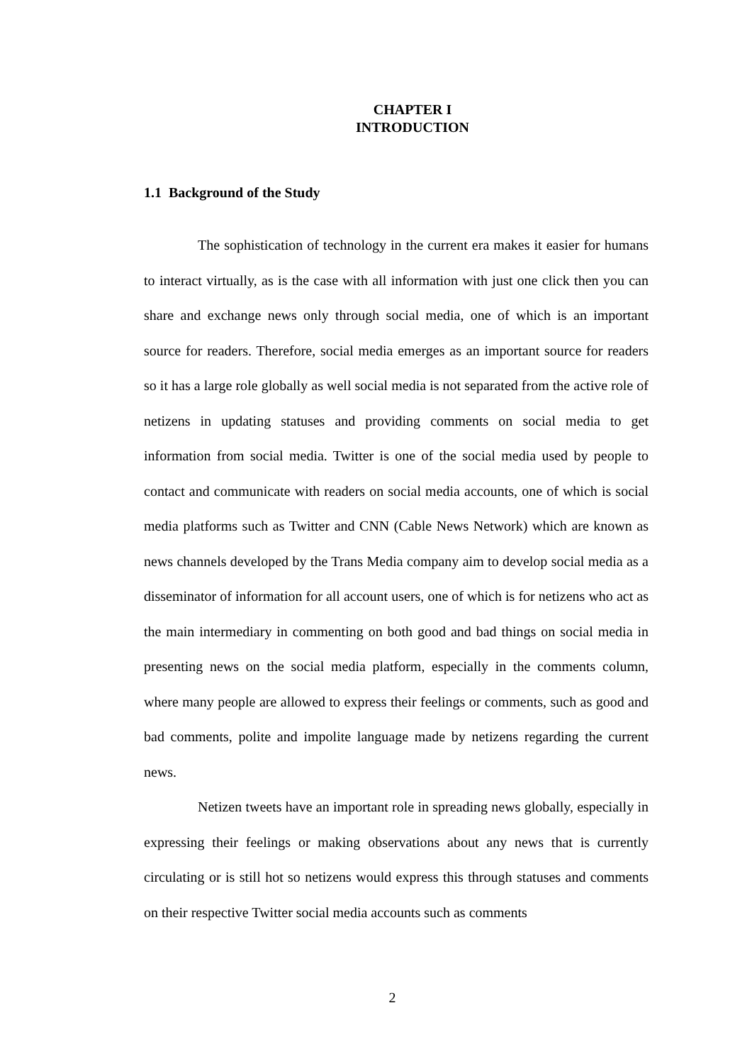CHAPTER I
INTRODUCTION
1.1 Background of the Study
The sophistication of technology in the current era makes it easier for humans to interact virtually, as is the case with all information with just one click then you can share and exchange news only through social media, one of which is an important source for readers. Therefore, social media emerges as an important source for readers so it has a large role globally as well social media is not separated from the active role of netizens in updating statuses and providing comments on social media to get information from social media. Twitter is one of the social media used by people to contact and communicate with readers on social media accounts, one of which is social media platforms such as Twitter and CNN (Cable News Network) which are known as news channels developed by the Trans Media company aim to develop social media as a disseminator of information for all account users, one of which is for netizens who act as the main intermediary in commenting on both good and bad things on social media in presenting news on the social media platform, especially in the comments column, where many people are allowed to express their feelings or comments, such as good and bad comments, polite and impolite language made by netizens regarding the current news.
Netizen tweets have an important role in spreading news globally, especially in expressing their feelings or making observations about any news that is currently circulating or is still hot so netizens would express this through statuses and comments on their respective Twitter social media accounts such as comments
2